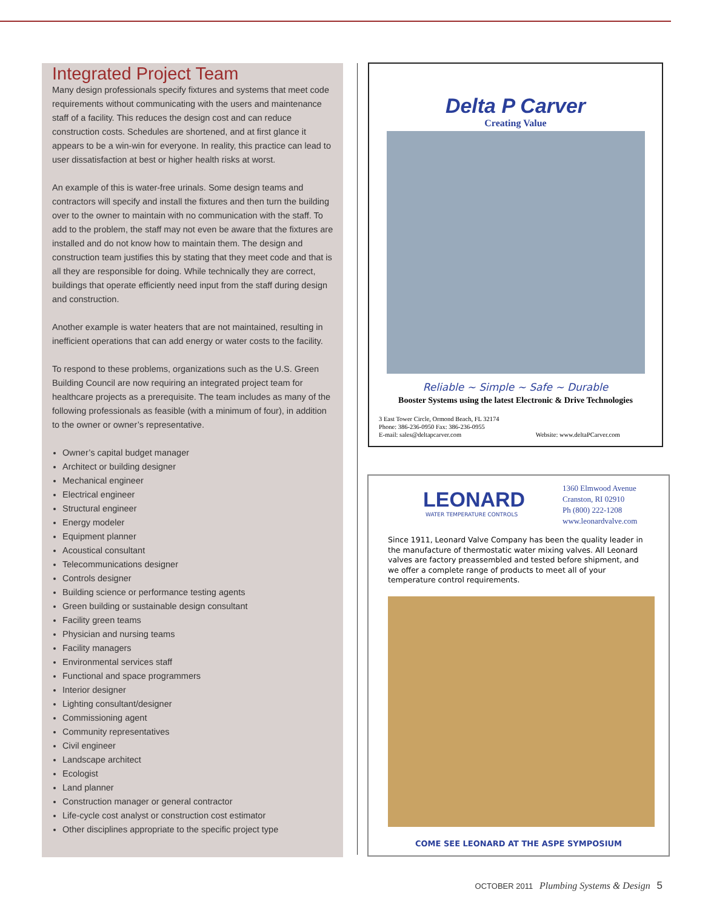Integrated Project Team
Many design professionals specify fixtures and systems that meet code requirements without communicating with the users and maintenance staff of a facility. This reduces the design cost and can reduce construction costs. Schedules are shortened, and at first glance it appears to be a win-win for everyone. In reality, this practice can lead to user dissatisfaction at best or higher health risks at worst.
An example of this is water-free urinals. Some design teams and contractors will specify and install the fixtures and then turn the building over to the owner to maintain with no communication with the staff. To add to the problem, the staff may not even be aware that the fixtures are installed and do not know how to maintain them. The design and construction team justifies this by stating that they meet code and that is all they are responsible for doing. While technically they are correct, buildings that operate efficiently need input from the staff during design and construction.
Another example is water heaters that are not maintained, resulting in inefficient operations that can add energy or water costs to the facility.
To respond to these problems, organizations such as the U.S. Green Building Council are now requiring an integrated project team for healthcare projects as a prerequisite. The team includes as many of the following professionals as feasible (with a minimum of four), in addition to the owner or owner’s representative.
Owner’s capital budget manager
Architect or building designer
Mechanical engineer
Electrical engineer
Structural engineer
Energy modeler
Equipment planner
Acoustical consultant
Telecommunications designer
Controls designer
Building science or performance testing agents
Green building or sustainable design consultant
Facility green teams
Physician and nursing teams
Facility managers
Environmental services staff
Functional and space programmers
Interior designer
Lighting consultant/designer
Commissioning agent
Community representatives
Civil engineer
Landscape architect
Ecologist
Land planner
Construction manager or general contractor
Life-cycle cost analyst or construction cost estimator
Other disciplines appropriate to the specific project type
Delta P Carver
Creating Value
Reliable ~ Simple ~ Safe ~ Durable
Booster Systems using the latest Electronic & Drive Technologies
3 East Tower Circle, Ormond Beach, FL 32174
Phone: 386-236-0950 Fax: 386-236-0955
E-mail: sales@deltapcarver.com Website: www.deltaPCarver.com
LEONARD
WATER TEMPERATURE CONTROLS
1360 Elmwood Avenue
Cranston, RI 02910
Ph (800) 222-1208
www.leonardvalve.com
Since 1911, Leonard Valve Company has been the quality leader in the manufacture of thermostatic water mixing valves. All Leonard valves are factory preassembled and tested before shipment, and we offer a complete range of products to meet all of your temperature control requirements.
COME SEE LEONARD AT THE ASPE SYMPOSIUM
OCTOBER 2011 Plumbing Systems & Design 5